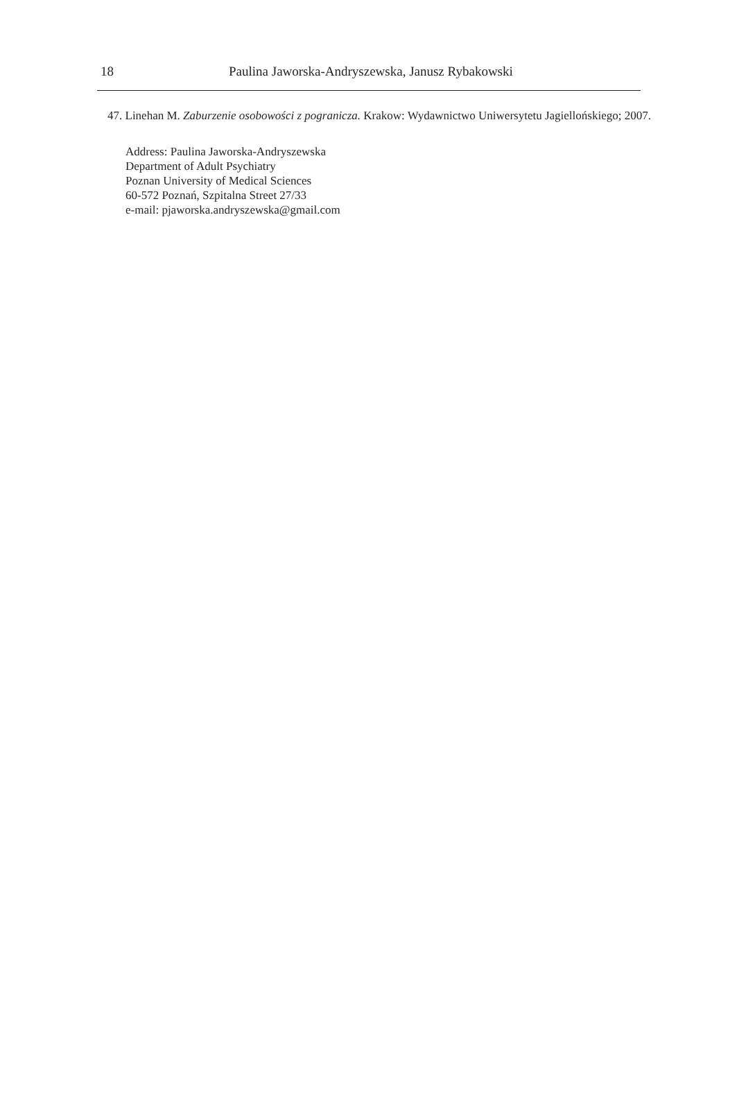18 Paulina Jaworska-Andryszewska, Janusz Rybakowski
47. Linehan M. Zaburzenie osobowości z pogranicza. Krakow: Wydawnictwo Uniwersytetu Jagiellońskiego; 2007.
Address: Paulina Jaworska-Andryszewska
Department of Adult Psychiatry
Poznan University of Medical Sciences
60-572 Poznań, Szpitalna Street 27/33
e-mail: pjaworska.andryszewska@gmail.com